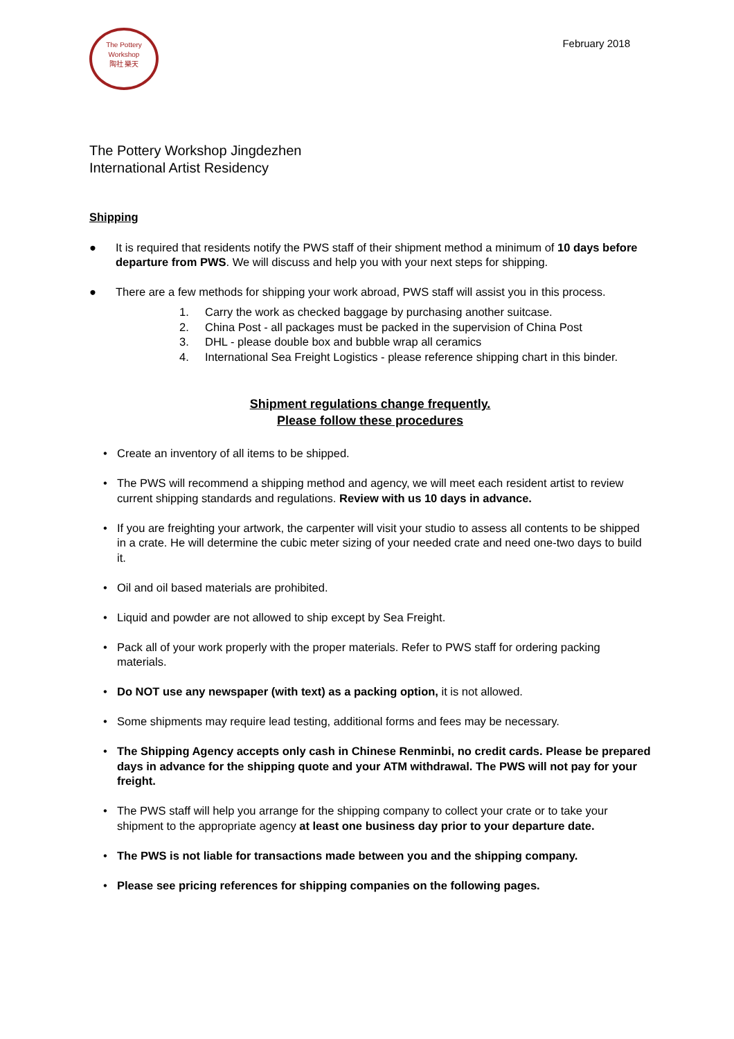The Pottery Workshop
陶社 樂天
February 2018
The Pottery Workshop Jingdezhen
International Artist Residency
Shipping
● It is required that residents notify the PWS staff of their shipment method a minimum of 10 days before departure from PWS. We will discuss and help you with your next steps for shipping.
● There are a few methods for shipping your work abroad, PWS staff will assist you in this process.
1. Carry the work as checked baggage by purchasing another suitcase.
2. China Post - all packages must be packed in the supervision of China Post
3. DHL - please double box and bubble wrap all ceramics
4. International Sea Freight Logistics - please reference shipping chart in this binder.
Shipment regulations change frequently.
Please follow these procedures
• Create an inventory of all items to be shipped.
• The PWS will recommend a shipping method and agency, we will meet each resident artist to review current shipping standards and regulations. Review with us 10 days in advance.
• If you are freighting your artwork, the carpenter will visit your studio to assess all contents to be shipped in a crate. He will determine the cubic meter sizing of your needed crate and need one-two days to build it.
• Oil and oil based materials are prohibited.
• Liquid and powder are not allowed to ship except by Sea Freight.
• Pack all of your work properly with the proper materials. Refer to PWS staff for ordering packing materials.
• Do NOT use any newspaper (with text) as a packing option, it is not allowed.
• Some shipments may require lead testing, additional forms and fees may be necessary.
• The Shipping Agency accepts only cash in Chinese Renminbi, no credit cards. Please be prepared days in advance for the shipping quote and your ATM withdrawal. The PWS will not pay for your freight.
• The PWS staff will help you arrange for the shipping company to collect your crate or to take your shipment to the appropriate agency at least one business day prior to your departure date.
• The PWS is not liable for transactions made between you and the shipping company.
• Please see pricing references for shipping companies on the following pages.